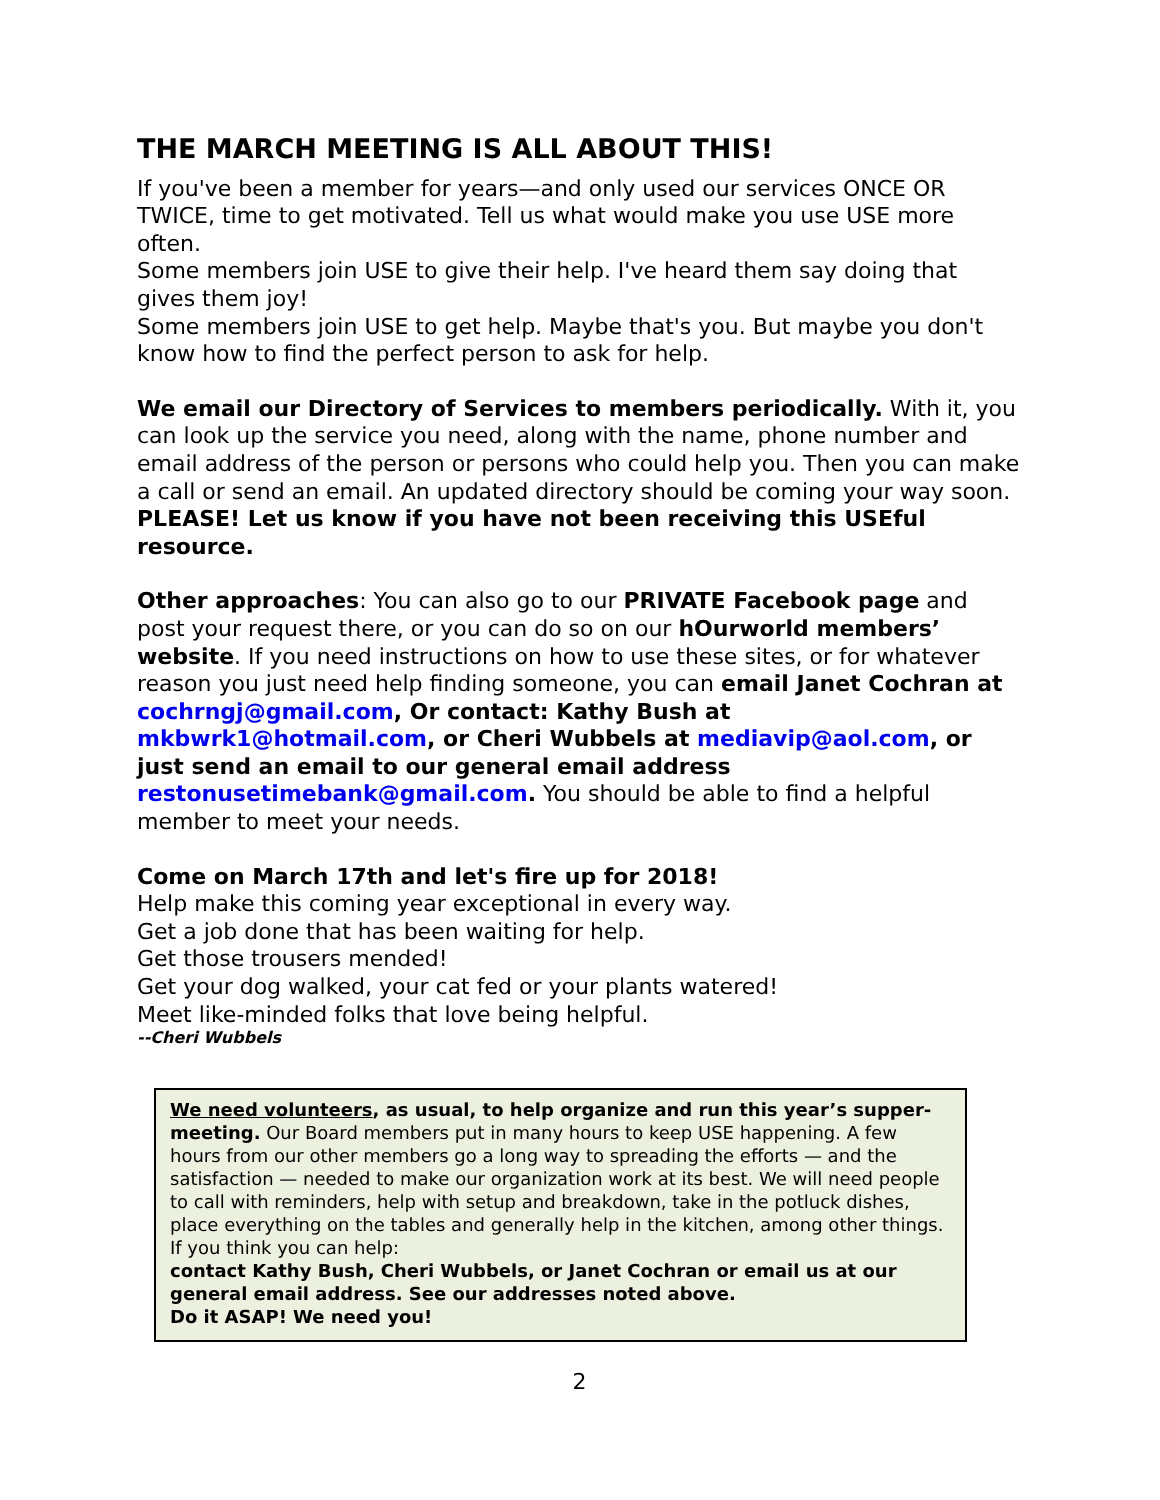THE MARCH MEETING IS ALL ABOUT THIS!
If you've been a member for years—and only used our services ONCE OR TWICE, time to get motivated. Tell us what would make you use USE more often.
Some members join USE to give their help. I've heard them say doing that gives them joy!
Some members join USE to get help. Maybe that's you. But maybe you don't know how to find the perfect person to ask for help.
We email our Directory of Services to members periodically. With it, you can look up the service you need, along with the name, phone number and email address of the person or persons who could help you. Then you can make a call or send an email. An updated directory should be coming your way soon. PLEASE! Let us know if you have not been receiving this USEful resource.
Other approaches: You can also go to our PRIVATE Facebook page and post your request there, or you can do so on our hOurworld members’ website. If you need instructions on how to use these sites, or for whatever reason you just need help finding someone, you can email Janet Cochran at cochrngj@gmail.com, Or contact: Kathy Bush at mkbwrk1@hotmail.com, or Cheri Wubbels at mediavip@aol.com, or just send an email to our general email address restonusetimebank@gmail.com. You should be able to find a helpful member to meet your needs.
Come on March 17th and let's fire up for 2018!
Help make this coming year exceptional in every way.
Get a job done that has been waiting for help.
Get those trousers mended!
Get your dog walked, your cat fed or your plants watered!
Meet like-minded folks that love being helpful.
--Cheri Wubbels
We need volunteers, as usual, to help organize and run this year’s supper-meeting. Our Board members put in many hours to keep USE happening. A few hours from our other members go a long way to spreading the efforts — and the satisfaction — needed to make our organization work at its best. We will need people to call with reminders, help with setup and breakdown, take in the potluck dishes, place everything on the tables and generally help in the kitchen, among other things. If you think you can help:
contact Kathy Bush, Cheri Wubbels, or Janet Cochran or email us at our general email address. See our addresses noted above.
Do it ASAP! We need you!
2